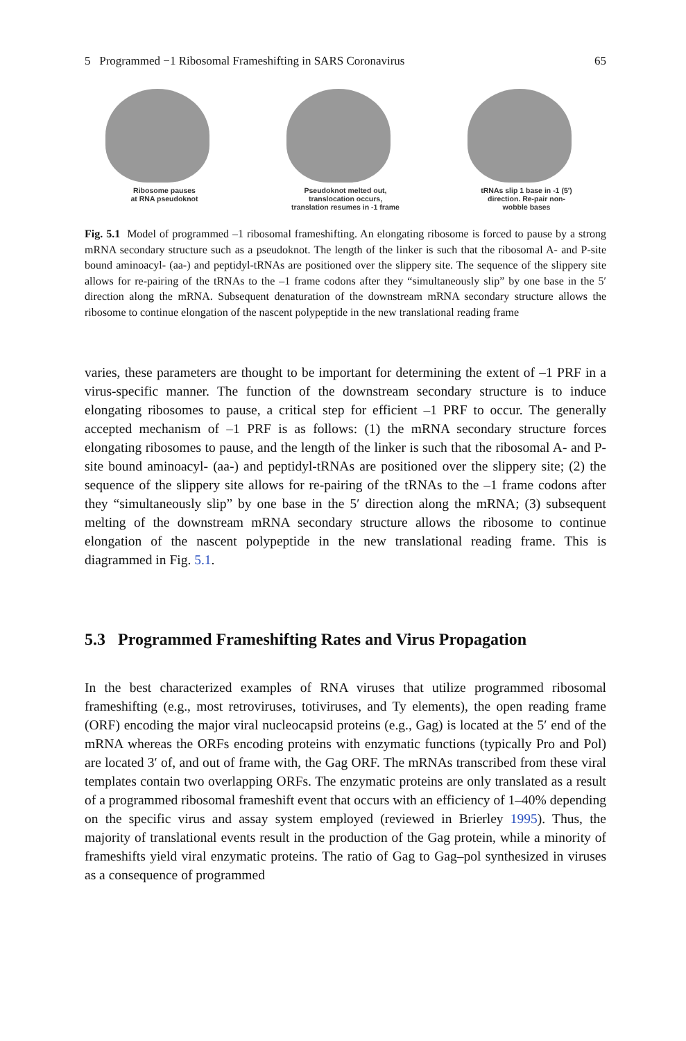5 Programmed −1 Ribosomal Frameshifting in SARS Coronavirus 65
Ribosome pauses
at RNA pseudoknot
Pseudoknot melted out,
translocation occurs,
translation resumes in -1 frame
tRNAs slip 1 base in -1 (5')
direction. Re-pair non-
wobble bases
Fig. 5.1 Model of programmed –1 ribosomal frameshifting. An elongating ribosome is forced to pause by a strong mRNA secondary structure such as a pseudoknot. The length of the linker is such that the ribosomal A- and P-site bound aminoacyl- (aa-) and peptidyl-tRNAs are positioned over the slippery site. The sequence of the slippery site allows for re-pairing of the tRNAs to the –1 frame codons after they “simultaneously slip” by one base in the 5′ direction along the mRNA. Subsequent denaturation of the downstream mRNA secondary structure allows the ribosome to continue elongation of the nascent polypeptide in the new translational reading frame
varies, these parameters are thought to be important for determining the extent of –1 PRF in a virus-specific manner. The function of the downstream secondary structure is to induce elongating ribosomes to pause, a critical step for efficient –1 PRF to occur. The generally accepted mechanism of –1 PRF is as follows: (1) the mRNA secondary structure forces elongating ribosomes to pause, and the length of the linker is such that the ribosomal A- and P-site bound aminoacyl- (aa-) and peptidyl-tRNAs are positioned over the slippery site; (2) the sequence of the slippery site allows for re-pairing of the tRNAs to the –1 frame codons after they “simultaneously slip” by one base in the 5′ direction along the mRNA; (3) subsequent melting of the downstream mRNA secondary structure allows the ribosome to continue elongation of the nascent polypeptide in the new translational reading frame. This is diagrammed in Fig. 5.1.
5.3 Programmed Frameshifting Rates and Virus Propagation
In the best characterized examples of RNA viruses that utilize programmed ribosomal frameshifting (e.g., most retroviruses, totiviruses, and Ty elements), the open reading frame (ORF) encoding the major viral nucleocapsid proteins (e.g., Gag) is located at the 5′ end of the mRNA whereas the ORFs encoding proteins with enzymatic functions (typically Pro and Pol) are located 3′ of, and out of frame with, the Gag ORF. The mRNAs transcribed from these viral templates contain two overlapping ORFs. The enzymatic proteins are only translated as a result of a programmed ribosomal frameshift event that occurs with an efficiency of 1–40% depending on the specific virus and assay system employed (reviewed in Brierley 1995). Thus, the majority of translational events result in the production of the Gag protein, while a minority of frameshifts yield viral enzymatic proteins. The ratio of Gag to Gag–pol synthesized in viruses as a consequence of programmed